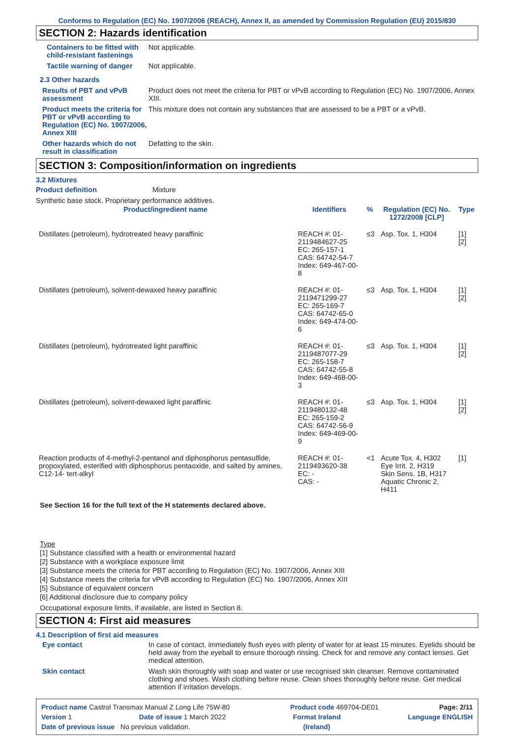Conforms to Regulation (EC) No. 1907/2006 (REACH), Annex II, as amended by Commission Regulation (EU) 2015/830
SECTION 2: Hazards identification
Containers to be fitted with child-resistant fastenings
Not applicable.
Tactile warning of danger Not applicable.
2.3 Other hazards
Results of PBT and vPvB assessment
Product does not meet the criteria for PBT or vPvB according to Regulation (EC) No. 1907/2006, Annex XIII.
Product meets the criteria for PBT or vPvB according to Regulation (EC) No. 1907/2006, Annex XIII
This mixture does not contain any substances that are assessed to be a PBT or a vPvB.
Other hazards which do not result in classification
Defatting to the skin.
SECTION 3: Composition/information on ingredients
3.2 Mixtures
Product definition Mixture
Synthetic base stock. Proprietary performance additives.
| Product/ingredient name | Identifiers | % | Regulation (EC) No. 1272/2008 [CLP] | Type |
| --- | --- | --- | --- | --- |
| Distillates (petroleum), hydrotreated heavy paraffinic | REACH #: 01-2119484627-25 EC: 265-157-1 CAS: 64742-54-7 Index: 649-467-00-8 | ≤3 | Asp. Tox. 1, H304 | [1] [2] |
| Distillates (petroleum), solvent-dewaxed heavy paraffinic | REACH #: 01-2119471299-27 EC: 265-169-7 CAS: 64742-65-0 Index: 649-474-00-6 | ≤3 | Asp. Tox. 1, H304 | [1] [2] |
| Distillates (petroleum), hydrotreated light paraffinic | REACH #: 01-2119487077-29 EC: 265-158-7 CAS: 64742-55-8 Index: 649-468-00-3 | ≤3 | Asp. Tox. 1, H304 | [1] [2] |
| Distillates (petroleum), solvent-dewaxed light paraffinic | REACH #: 01-2119480132-48 EC: 265-159-2 CAS: 64742-56-9 Index: 649-469-00-9 | ≤3 | Asp. Tox. 1, H304 | [1] [2] |
| Reaction products of 4-methyl-2-pentanol and diphosphorus pentasulfide, propoxylated, esterified with diphosphorus pentaoxide, and salted by amines, C12-14- tert-alkyl | REACH #: 01-2119493620-38 EC: - CAS: - | <1 | Acute Tox. 4, H302 Eye Irrit. 2, H319 Skin Sens. 1B, H317 Aquatic Chronic 2, H411 | [1] |
See Section 16 for the full text of the H statements declared above.
Type
[1] Substance classified with a health or environmental hazard
[2] Substance with a workplace exposure limit
[3] Substance meets the criteria for PBT according to Regulation (EC) No. 1907/2006, Annex XIII
[4] Substance meets the criteria for vPvB according to Regulation (EC) No. 1907/2006, Annex XIII
[5] Substance of equivalent concern
[6] Additional disclosure due to company policy
Occupational exposure limits, if available, are listed in Section 8.
SECTION 4: First aid measures
4.1 Description of first aid measures
Eye contact In case of contact, immediately flush eyes with plenty of water for at least 15 minutes. Eyelids should be held away from the eyeball to ensure thorough rinsing. Check for and remove any contact lenses. Get medical attention.
Skin contact Wash skin thoroughly with soap and water or use recognised skin cleanser. Remove contaminated clothing and shoes. Wash clothing before reuse. Clean shoes thoroughly before reuse. Get medical attention if irritation develops.
Product name Castrol Transmax Manual Z Long Life 75W-80 Product code 469704-DE01 Page: 2/11
Version 1 Date of issue 1 March 2022 Format Ireland Language ENGLISH
Date of previous issue No previous validation. (Ireland)